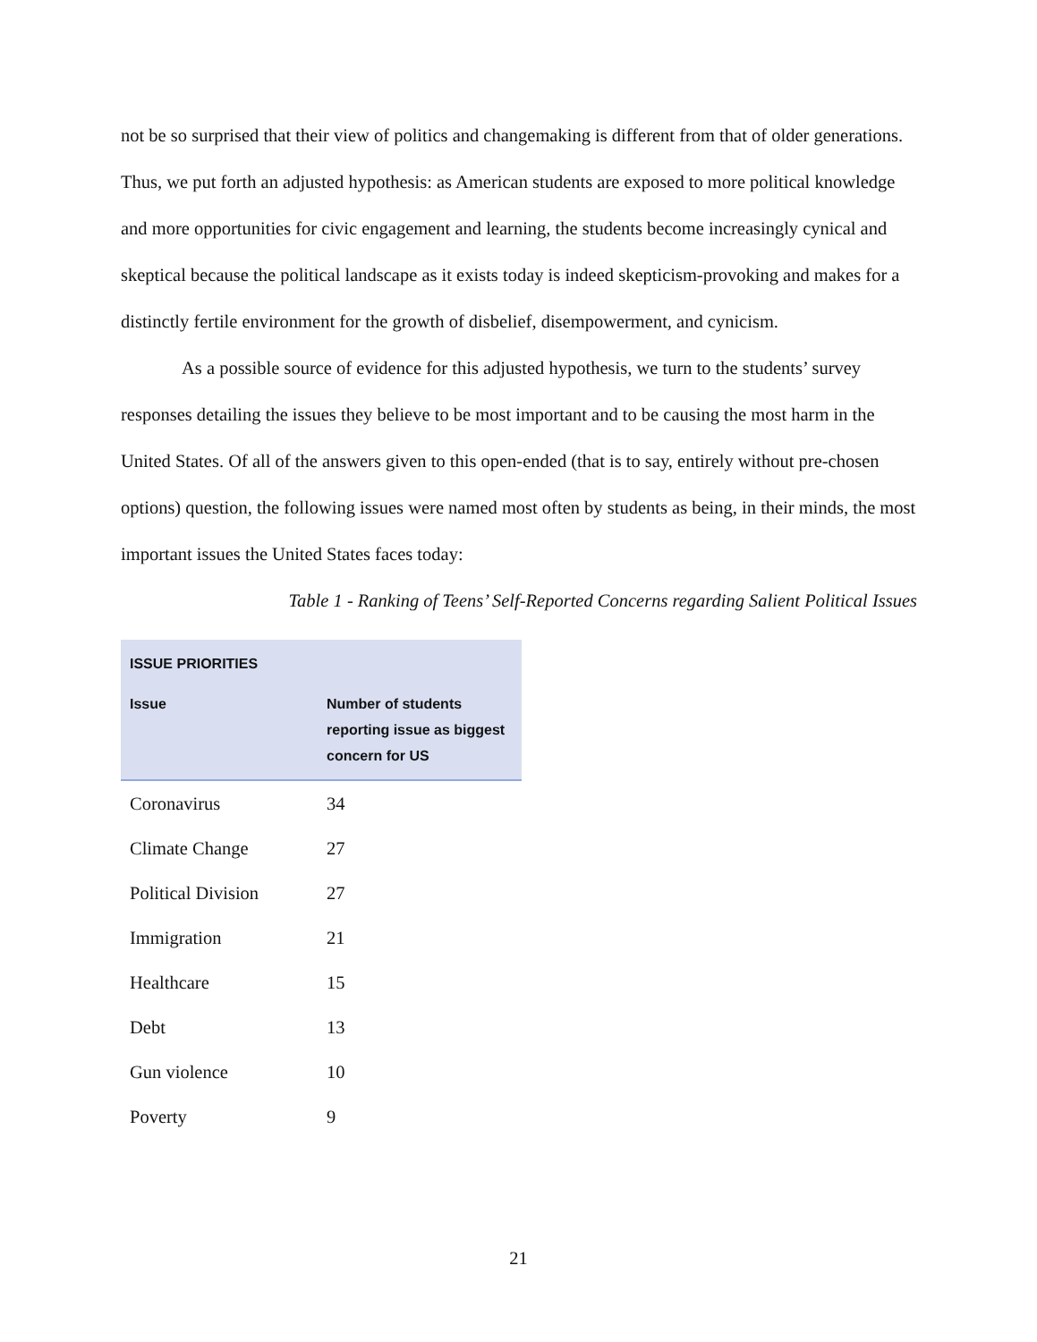not be so surprised that their view of politics and changemaking is different from that of older generations. Thus, we put forth an adjusted hypothesis: as American students are exposed to more political knowledge and more opportunities for civic engagement and learning, the students become increasingly cynical and skeptical because the political landscape as it exists today is indeed skepticism-provoking and makes for a distinctly fertile environment for the growth of disbelief, disempowerment, and cynicism.
As a possible source of evidence for this adjusted hypothesis, we turn to the students’ survey responses detailing the issues they believe to be most important and to be causing the most harm in the United States. Of all of the answers given to this open-ended (that is to say, entirely without pre-chosen options) question, the following issues were named most often by students as being, in their minds, the most important issues the United States faces today:
Table 1 - Ranking of Teens’ Self-Reported Concerns regarding Salient Political Issues
| ISSUE PRIORITIES | |
| --- | --- |
| Issue | Number of students reporting issue as biggest concern for US |
| Coronavirus | 34 |
| Climate Change | 27 |
| Political Division | 27 |
| Immigration | 21 |
| Healthcare | 15 |
| Debt | 13 |
| Gun violence | 10 |
| Poverty | 9 |
21